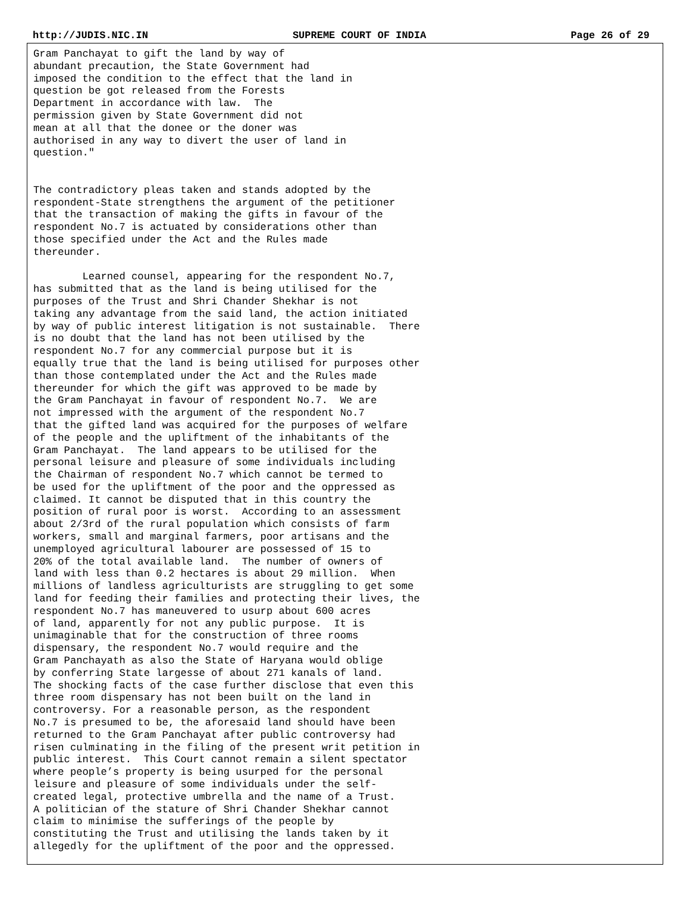http://JUDIS.NIC.IN SUPREME COURT OF INDIA Page 26 of 29
Gram Panchayat to gift the land by way of
abundant precaution, the State Government had
imposed the condition to the effect that the land in
question be got released from the Forests
Department in accordance with law.  The
permission given by State Government did not
mean at all that the donee or the doner was
authorised in any way to divert the user of land in
question."


The contradictory pleas taken and stands adopted by the
respondent-State strengthens the argument of the petitioner
that the transaction of making the gifts in favour of the
respondent No.7 is actuated by considerations other than
those specified under the Act and the Rules made
thereunder.

        Learned counsel, appearing for the respondent No.7,
has submitted that as the land is being utilised for the
purposes of the Trust and Shri Chander Shekhar is not
taking any advantage from the said land, the action initiated
by way of public interest litigation is not sustainable.  There
is no doubt that the land has not been utilised by the
respondent No.7 for any commercial purpose but it is
equally true that the land is being utilised for purposes other
than those contemplated under the Act and the Rules made
thereunder for which the gift was approved to be made by
the Gram Panchayat in favour of respondent No.7.  We are
not impressed with the argument of the respondent No.7
that the gifted land was acquired for the purposes of welfare
of the people and the upliftment of the inhabitants of the
Gram Panchayat.  The land appears to be utilised for the
personal leisure and pleasure of some individuals including
the Chairman of respondent No.7 which cannot be termed to
be used for the upliftment of the poor and the oppressed as
claimed. It cannot be disputed that in this country the
position of rural poor is worst.  According to an assessment
about 2/3rd of the rural population which consists of farm
workers, small and marginal farmers, poor artisans and the
unemployed agricultural labourer are possessed of 15 to
20% of the total available land.  The number of owners of
land with less than 0.2 hectares is about 29 million.  When
millions of landless agriculturists are struggling to get some
land for feeding their families and protecting their lives, the
respondent No.7 has maneuvered to usurp about 600 acres
of land, apparently for not any public purpose.  It is
unimaginable that for the construction of three rooms
dispensary, the respondent No.7 would require and the
Gram Panchayath as also the State of Haryana would oblige
by conferring State largesse of about 271 kanals of land.
The shocking facts of the case further disclose that even this
three room dispensary has not been built on the land in
controversy. For a reasonable person, as the respondent
No.7 is presumed to be, the aforesaid land should have been
returned to the Gram Panchayat after public controversy had
risen culminating in the filing of the present writ petition in
public interest.  This Court cannot remain a silent spectator
where people’s property is being usurped for the personal
leisure and pleasure of some individuals under the self-
created legal, protective umbrella and the name of a Trust.
A politician of the stature of Shri Chander Shekhar cannot
claim to minimise the sufferings of the people by
constituting the Trust and utilising the lands taken by it
allegedly for the upliftment of the poor and the oppressed.